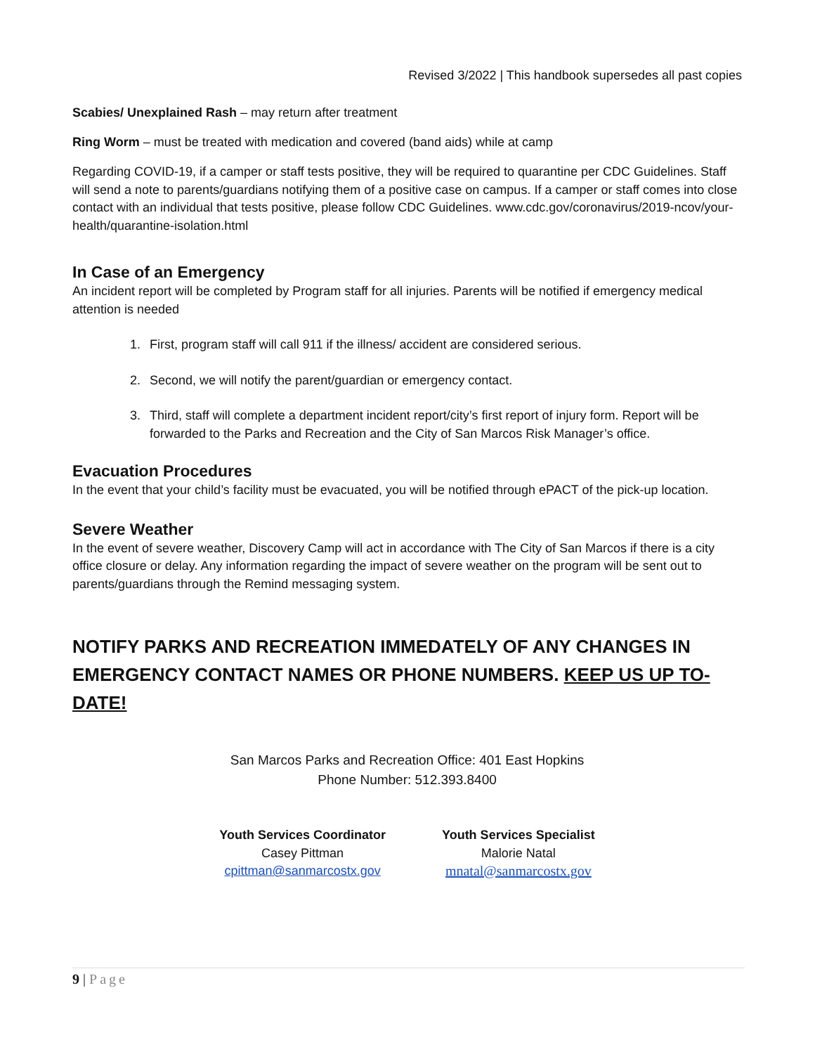Revised 3/2022 | This handbook supersedes all past copies
Scabies/ Unexplained Rash – may return after treatment
Ring Worm – must be treated with medication and covered (band aids) while at camp
Regarding COVID-19, if a camper or staff tests positive, they will be required to quarantine per CDC Guidelines. Staff will send a note to parents/guardians notifying them of a positive case on campus. If a camper or staff comes into close contact with an individual that tests positive, please follow CDC Guidelines. www.cdc.gov/coronavirus/2019-ncov/your-health/quarantine-isolation.html
In Case of an Emergency
An incident report will be completed by Program staff for all injuries. Parents will be notified if emergency medical attention is needed
1. First, program staff will call 911 if the illness/ accident are considered serious.
2. Second, we will notify the parent/guardian or emergency contact.
3. Third, staff will complete a department incident report/city’s first report of injury form. Report will be forwarded to the Parks and Recreation and the City of San Marcos Risk Manager’s office.
Evacuation Procedures
In the event that your child’s facility must be evacuated, you will be notified through ePACT of the pick-up location.
Severe Weather
In the event of severe weather, Discovery Camp will act in accordance with The City of San Marcos if there is a city office closure or delay. Any information regarding the impact of severe weather on the program will be sent out to parents/guardians through the Remind messaging system.
NOTIFY PARKS AND RECREATION IMMEDATELY OF ANY CHANGES IN EMERGENCY CONTACT NAMES OR PHONE NUMBERS. KEEP US UP TO-DATE!
San Marcos Parks and Recreation Office: 401 East Hopkins
Phone Number: 512.393.8400
Youth Services Coordinator
Casey Pittman
cpittman@sanmarcostx.gov
Youth Services Specialist
Malorie Natal
mnatal@sanmarcostx.gov
9 | Page